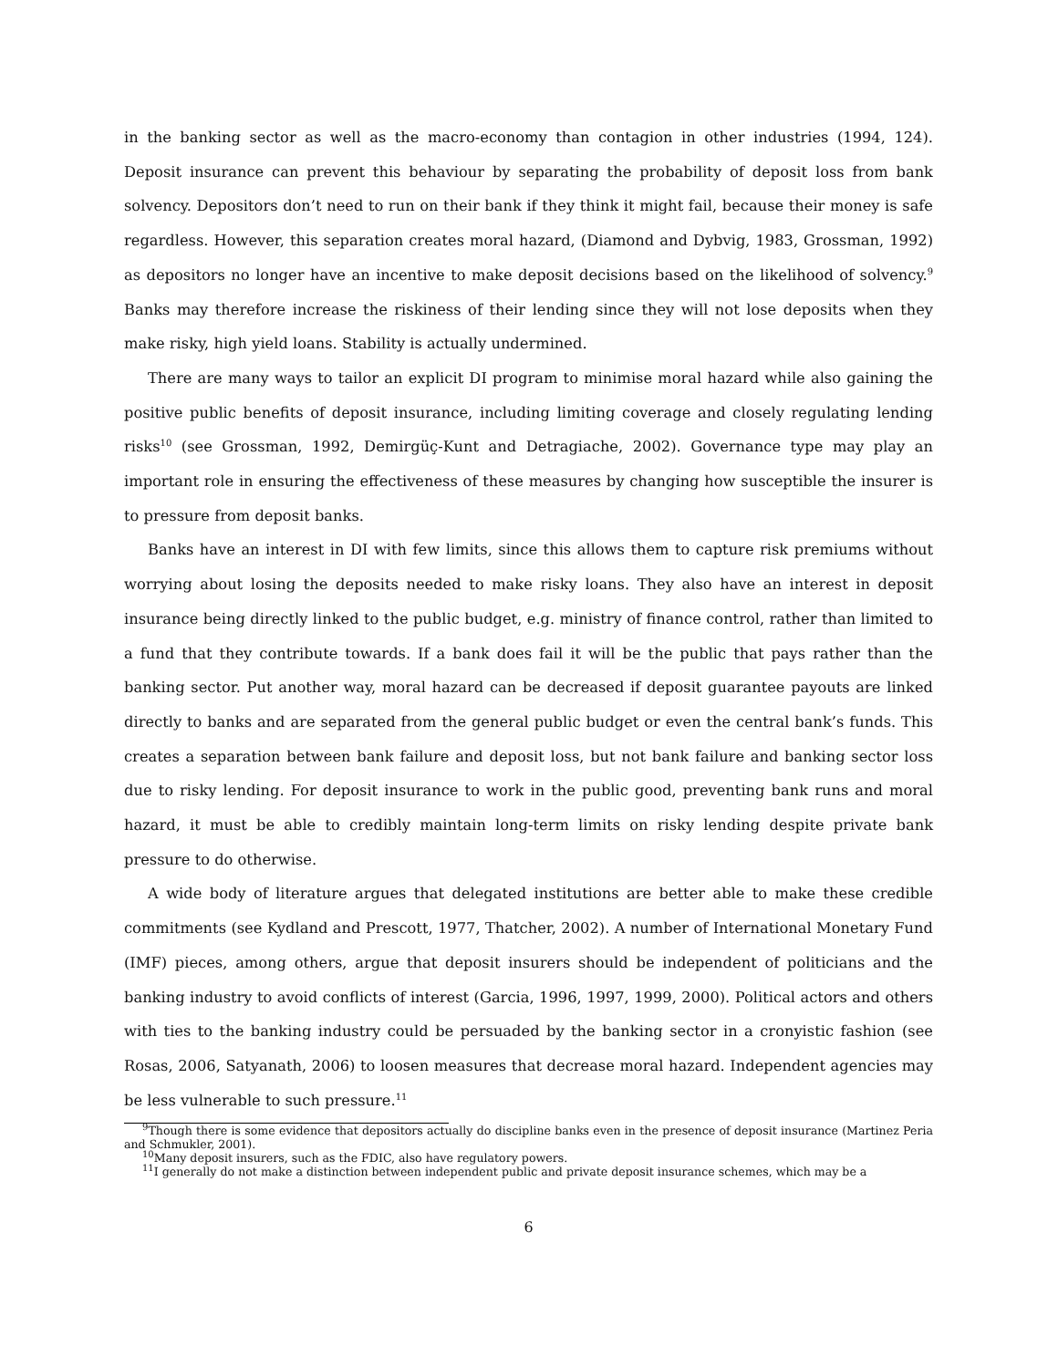in the banking sector as well as the macro-economy than contagion in other industries (1994, 124). Deposit insurance can prevent this behaviour by separating the probability of deposit loss from bank solvency. Depositors don’t need to run on their bank if they think it might fail, because their money is safe regardless. However, this separation creates moral hazard, (Diamond and Dybvig, 1983, Grossman, 1992) as depositors no longer have an incentive to make deposit decisions based on the likelihood of solvency.<sup>9</sup> Banks may therefore increase the riskiness of their lending since they will not lose deposits when they make risky, high yield loans. Stability is actually undermined.
There are many ways to tailor an explicit DI program to minimise moral hazard while also gaining the positive public benefits of deposit insurance, including limiting coverage and closely regulating lending risks<sup>10</sup> (see Grossman, 1992, Demirgüç-Kunt and Detragiache, 2002). Governance type may play an important role in ensuring the effectiveness of these measures by changing how susceptible the insurer is to pressure from deposit banks.
Banks have an interest in DI with few limits, since this allows them to capture risk premiums without worrying about losing the deposits needed to make risky loans. They also have an interest in deposit insurance being directly linked to the public budget, e.g. ministry of finance control, rather than limited to a fund that they contribute towards. If a bank does fail it will be the public that pays rather than the banking sector. Put another way, moral hazard can be decreased if deposit guarantee payouts are linked directly to banks and are separated from the general public budget or even the central bank’s funds. This creates a separation between bank failure and deposit loss, but not bank failure and banking sector loss due to risky lending. For deposit insurance to work in the public good, preventing bank runs and moral hazard, it must be able to credibly maintain long-term limits on risky lending despite private bank pressure to do otherwise.
A wide body of literature argues that delegated institutions are better able to make these credible commitments (see Kydland and Prescott, 1977, Thatcher, 2002). A number of International Monetary Fund (IMF) pieces, among others, argue that deposit insurers should be independent of politicians and the banking industry to avoid conflicts of interest (Garcia, 1996, 1997, 1999, 2000). Political actors and others with ties to the banking industry could be persuaded by the banking sector in a cronyistic fashion (see Rosas, 2006, Satyanath, 2006) to loosen measures that decrease moral hazard. Independent agencies may be less vulnerable to such pressure.<sup>11</sup>
<sup>9</sup> Though there is some evidence that depositors actually do discipline banks even in the presence of deposit insurance (Martinez Peria and Schmukler, 2001).
<sup>10</sup> Many deposit insurers, such as the FDIC, also have regulatory powers.
<sup>11</sup> I generally do not make a distinction between independent public and private deposit insurance schemes, which may be a
6